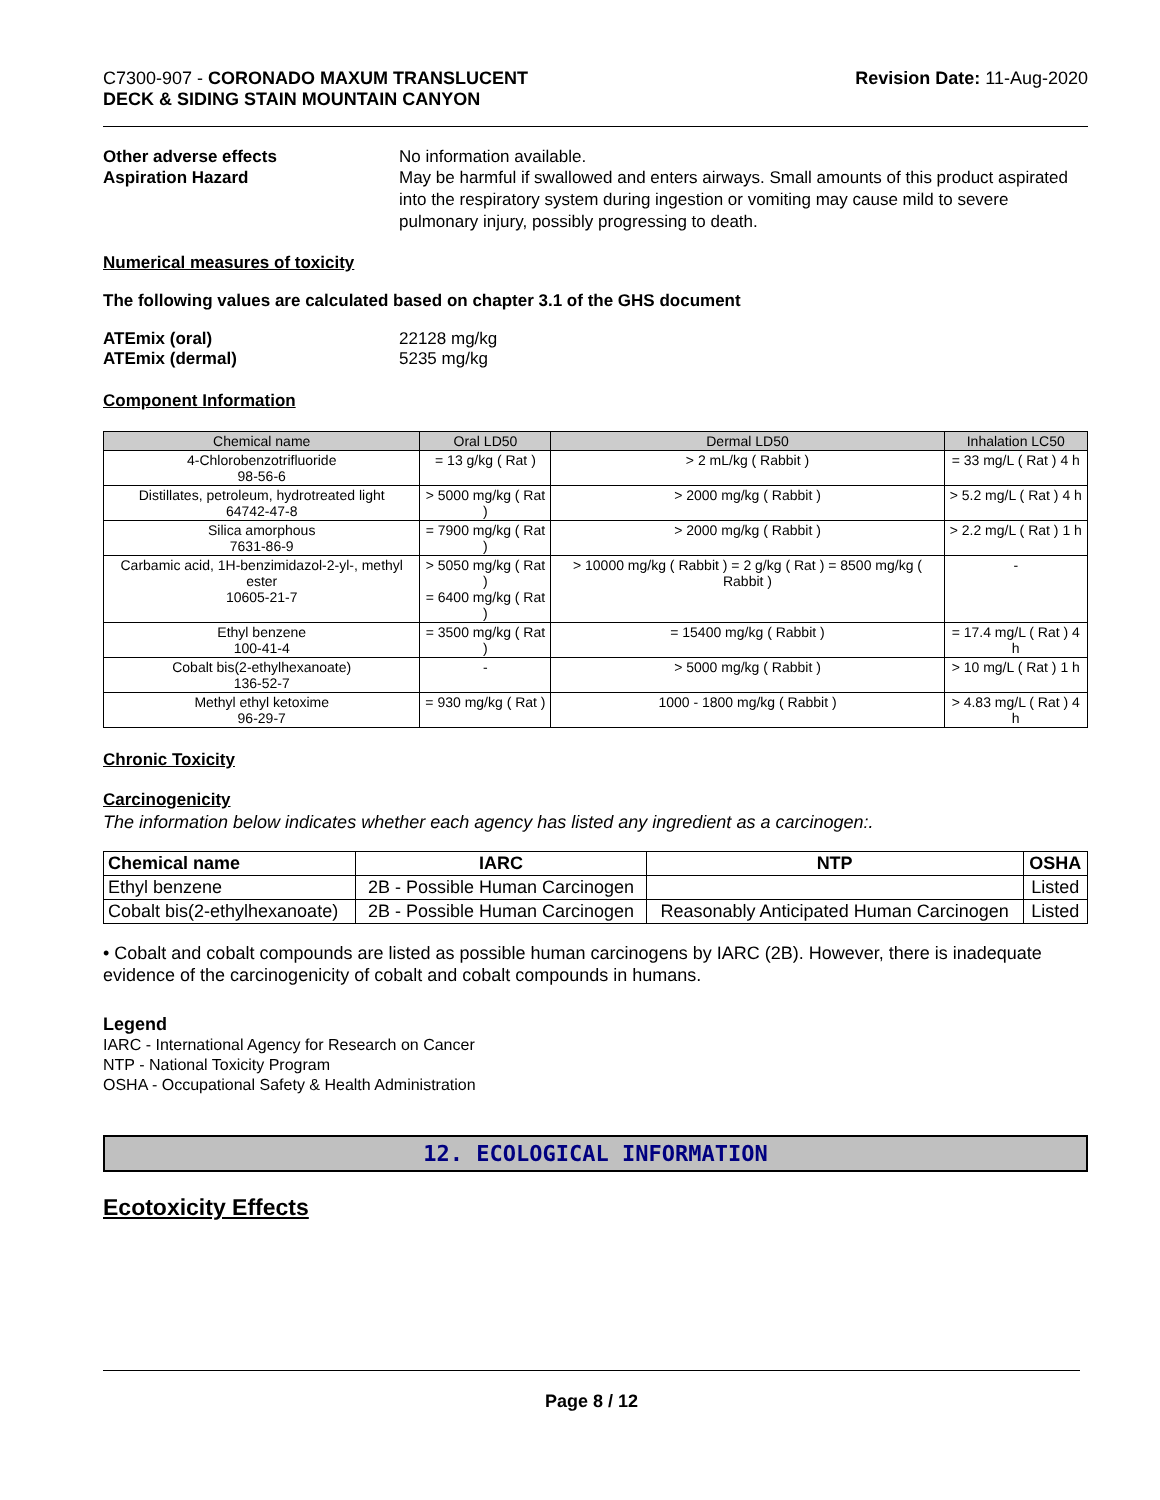C7300-907 - CORONADO MAXUM TRANSLUCENT
DECK & SIDING STAIN MOUNTAIN CANYON
Revision Date: 11-Aug-2020
Other adverse effects No information available.
Aspiration Hazard May be harmful if swallowed and enters airways. Small amounts of this product aspirated into the respiratory system during ingestion or vomiting may cause mild to severe pulmonary injury, possibly progressing to death.
Numerical measures of toxicity
The following values are calculated based on chapter 3.1 of the GHS document
ATEmix (oral) 22128 mg/kg
ATEmix (dermal) 5235 mg/kg
Component Information
| Chemical name | Oral LD50 | Dermal LD50 | Inhalation LC50 |
| --- | --- | --- | --- |
| 4-Chlorobenzotrifluoride 98-56-6 | = 13 g/kg ( Rat ) | > 2 mL/kg ( Rabbit ) | = 33 mg/L ( Rat ) 4 h |
| Distillates, petroleum, hydrotreated light 64742-47-8 | > 5000 mg/kg ( Rat ) | > 2000 mg/kg ( Rabbit ) | > 5.2 mg/L ( Rat ) 4 h |
| Silica amorphous 7631-86-9 | = 7900 mg/kg ( Rat ) | > 2000 mg/kg ( Rabbit ) | > 2.2 mg/L ( Rat ) 1 h |
| Carbamic acid, 1H-benzimidazol-2-yl-, methyl ester 10605-21-7 | > 5050 mg/kg ( Rat ) = 6400 mg/kg ( Rat ) | > 10000 mg/kg ( Rabbit ) = 2 g/kg ( Rat ) = 8500 mg/kg ( Rabbit ) | - |
| Ethyl benzene 100-41-4 | = 3500 mg/kg ( Rat ) | = 15400 mg/kg ( Rabbit ) | = 17.4 mg/L ( Rat ) 4 h |
| Cobalt bis(2-ethylhexanoate) 136-52-7 | - | > 5000 mg/kg ( Rabbit ) | > 10 mg/L ( Rat ) 1 h |
| Methyl ethyl ketoxime 96-29-7 | = 930 mg/kg ( Rat ) | 1000 - 1800 mg/kg ( Rabbit ) | > 4.83 mg/L ( Rat ) 4 h |
Chronic Toxicity
Carcinogenicity
The information below indicates whether each agency has listed any ingredient as a carcinogen:.
| Chemical name | IARC | NTP | OSHA |
| --- | --- | --- | --- |
| Ethyl benzene | 2B - Possible Human Carcinogen | | Listed |
| Cobalt bis(2-ethylhexanoate) | 2B - Possible Human Carcinogen | Reasonably Anticipated Human Carcinogen | Listed |
• Cobalt and cobalt compounds are listed as possible human carcinogens by IARC (2B). However, there is inadequate evidence of the carcinogenicity of cobalt and cobalt compounds in humans.
Legend
IARC - International Agency for Research on Cancer
NTP - National Toxicity Program
OSHA - Occupational Safety & Health Administration
12. ECOLOGICAL INFORMATION
Ecotoxicity Effects
Page 8 / 12